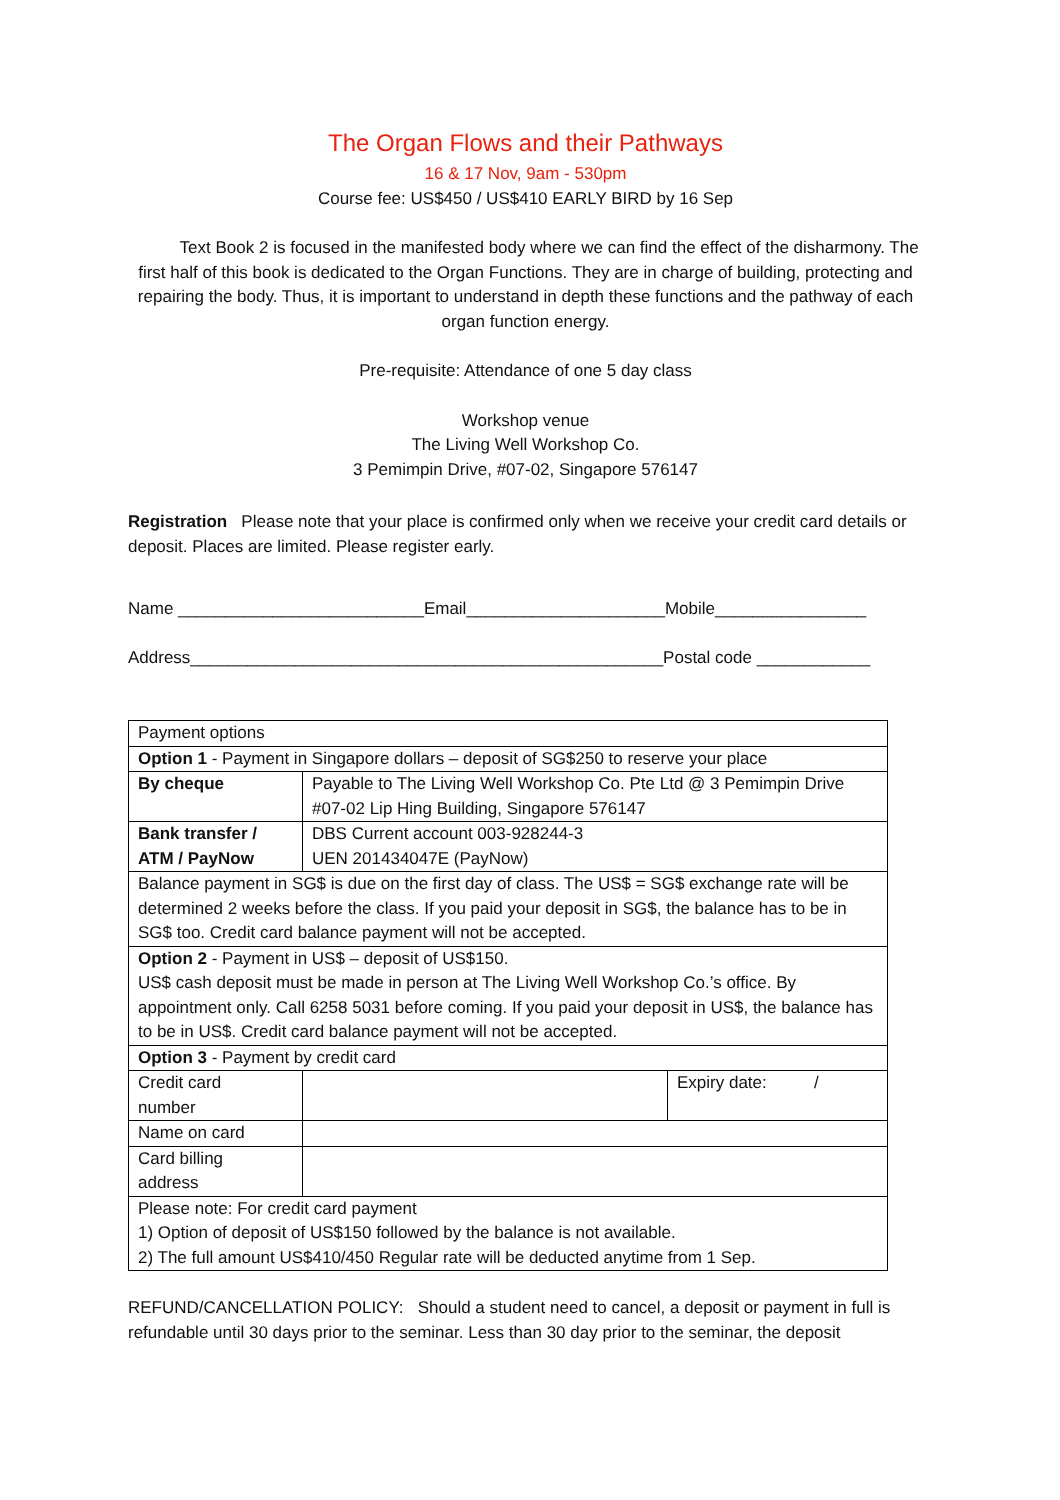The Organ Flows and their Pathways
16 & 17 Nov, 9am - 530pm
Course fee: US$450 / US$410 EARLY BIRD by 16 Sep
Text Book 2 is focused in the manifested body where we can find the effect of the disharmony. The first half of this book is dedicated to the Organ Functions. They are in charge of building, protecting and repairing the body. Thus, it is important to understand in depth these functions and the pathway of each organ function energy.
Pre-requisite: Attendance of one 5 day class
Workshop venue
The Living Well Workshop Co.
3 Pemimpin Drive, #07-02, Singapore 576147
Registration Please note that your place is confirmed only when we receive your credit card details or deposit. Places are limited. Please register early.
Name __________________________Email_____________________Mobile________________
Address__________________________________________________Postal code ____________
| Payment options | | |
| Option 1 - Payment in Singapore dollars – deposit of SG$250 to reserve your place | | |
| By cheque | Payable to The Living Well Workshop Co. Pte Ltd @ 3 Pemimpin Drive #07-02 Lip Hing Building, Singapore 576147 | |
| Bank transfer / ATM / PayNow | DBS Current account 003-928244-3 UEN 201434047E (PayNow) | |
| Balance payment in SG$ is due on the first day of class. The US$ = SG$ exchange rate will be determined 2 weeks before the class. If you paid your deposit in SG$, the balance has to be in SG$ too. Credit card balance payment will not be accepted. | | |
| Option 2 - Payment in US$ – deposit of US$150. US$ cash deposit must be made in person at The Living Well Workshop Co.’s office. By appointment only. Call 6258 5031 before coming. If you paid your deposit in US$, the balance has to be in US$. Credit card balance payment will not be accepted. | | |
| Option 3 - Payment by credit card | | |
| Credit card number | | Expiry date: / |
| Name on card | | |
| Card billing address | | |
| Please note: For credit card payment 1) Option of deposit of US$150 followed by the balance is not available. 2) The full amount US$410/450 Regular rate will be deducted anytime from 1 Sep. | | |
REFUND/CANCELLATION POLICY: Should a student need to cancel, a deposit or payment in full is refundable until 30 days prior to the seminar. Less than 30 day prior to the seminar, the deposit